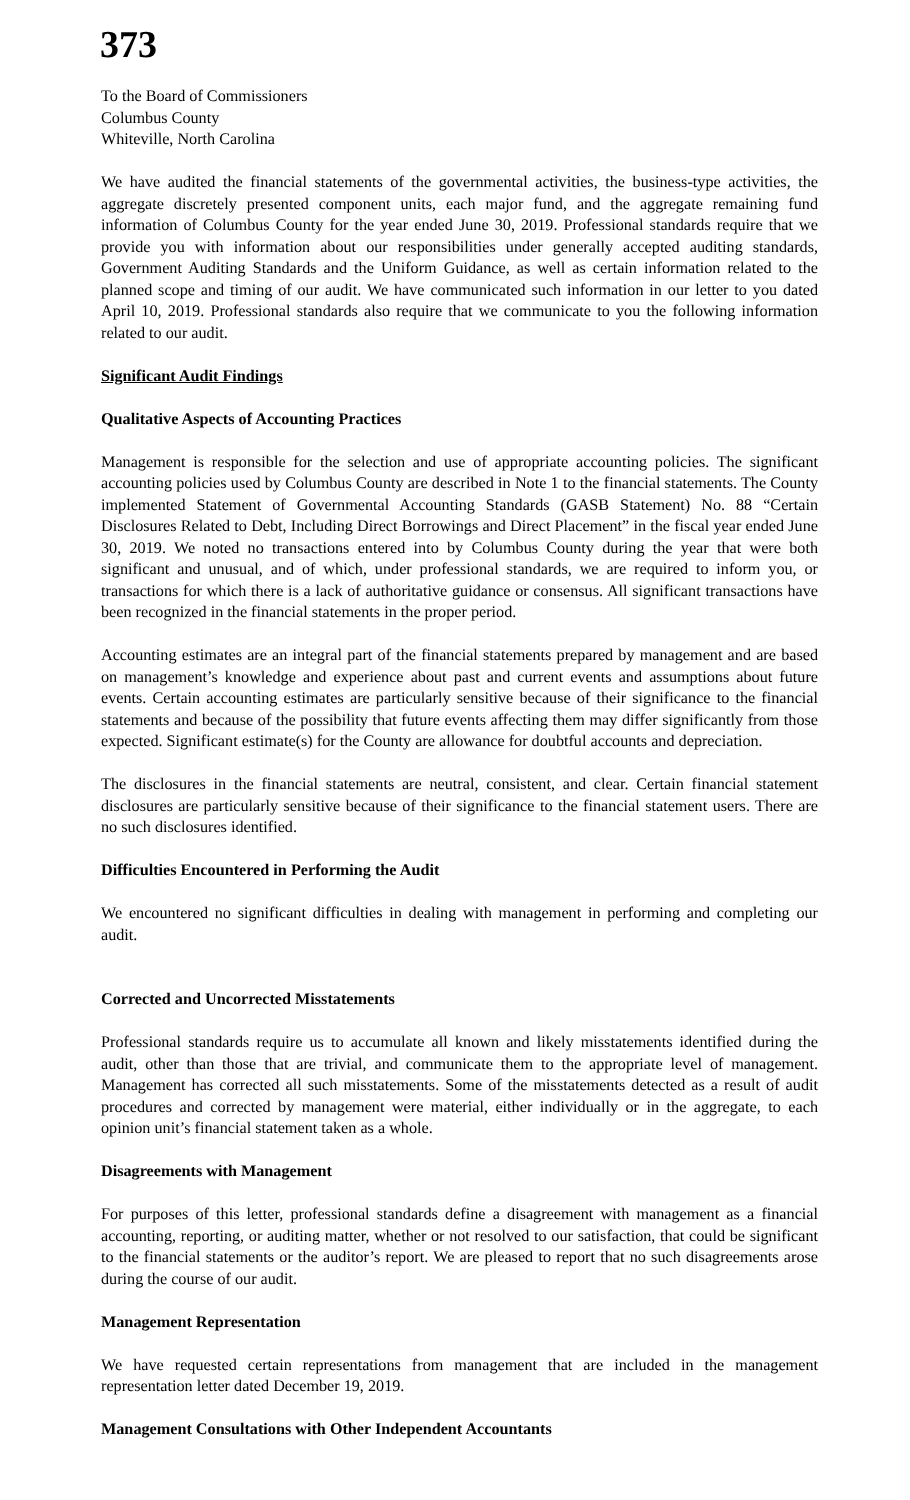373
To the Board of Commissioners
Columbus County
Whiteville, North Carolina
We have audited the financial statements of the governmental activities, the business-type activities, the aggregate discretely presented component units, each major fund, and the aggregate remaining fund information of Columbus County for the year ended June 30, 2019. Professional standards require that we provide you with information about our responsibilities under generally accepted auditing standards, Government Auditing Standards and the Uniform Guidance, as well as certain information related to the planned scope and timing of our audit. We have communicated such information in our letter to you dated April 10, 2019. Professional standards also require that we communicate to you the following information related to our audit.
Significant Audit Findings
Qualitative Aspects of Accounting Practices
Management is responsible for the selection and use of appropriate accounting policies. The significant accounting policies used by Columbus County are described in Note 1 to the financial statements. The County implemented Statement of Governmental Accounting Standards (GASB Statement) No. 88 “Certain Disclosures Related to Debt, Including Direct Borrowings and Direct Placement” in the fiscal year ended June 30, 2019. We noted no transactions entered into by Columbus County during the year that were both significant and unusual, and of which, under professional standards, we are required to inform you, or transactions for which there is a lack of authoritative guidance or consensus. All significant transactions have been recognized in the financial statements in the proper period.
Accounting estimates are an integral part of the financial statements prepared by management and are based on management’s knowledge and experience about past and current events and assumptions about future events. Certain accounting estimates are particularly sensitive because of their significance to the financial statements and because of the possibility that future events affecting them may differ significantly from those expected. Significant estimate(s) for the County are allowance for doubtful accounts and depreciation.
The disclosures in the financial statements are neutral, consistent, and clear. Certain financial statement disclosures are particularly sensitive because of their significance to the financial statement users. There are no such disclosures identified.
Difficulties Encountered in Performing the Audit
We encountered no significant difficulties in dealing with management in performing and completing our audit.
Corrected and Uncorrected Misstatements
Professional standards require us to accumulate all known and likely misstatements identified during the audit, other than those that are trivial, and communicate them to the appropriate level of management. Management has corrected all such misstatements. Some of the misstatements detected as a result of audit procedures and corrected by management were material, either individually or in the aggregate, to each opinion unit’s financial statement taken as a whole.
Disagreements with Management
For purposes of this letter, professional standards define a disagreement with management as a financial accounting, reporting, or auditing matter, whether or not resolved to our satisfaction, that could be significant to the financial statements or the auditor’s report. We are pleased to report that no such disagreements arose during the course of our audit.
Management Representation
We have requested certain representations from management that are included in the management representation letter dated December 19, 2019.
Management Consultations with Other Independent Accountants